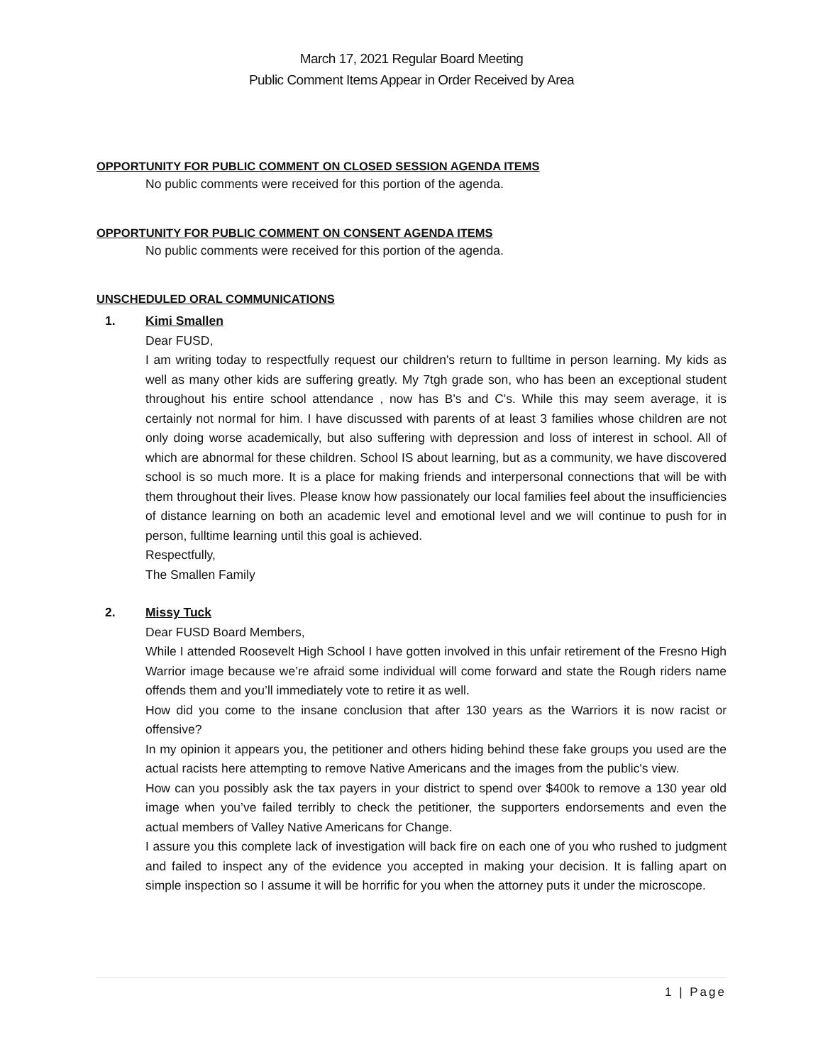March 17, 2021 Regular Board Meeting
Public Comment Items Appear in Order Received by Area
OPPORTUNITY FOR PUBLIC COMMENT ON CLOSED SESSION AGENDA ITEMS
No public comments were received for this portion of the agenda.
OPPORTUNITY FOR PUBLIC COMMENT ON CONSENT AGENDA ITEMS
No public comments were received for this portion of the agenda.
UNSCHEDULED ORAL COMMUNICATIONS
1. Kimi Smallen
Dear FUSD,
I am writing today to respectfully request our children's return to fulltime in person learning. My kids as well as many other kids are suffering greatly. My 7tgh grade son, who has been an exceptional student throughout his entire school attendance , now has B's and C's. While this may seem average, it is certainly not normal for him. I have discussed with parents of at least 3 families whose children are not only doing worse academically, but also suffering with depression and loss of interest in school. All of which are abnormal for these children. School IS about learning, but as a community, we have discovered school is so much more. It is a place for making friends and interpersonal connections that will be with them throughout their lives. Please know how passionately our local families feel about the insufficiencies of distance learning on both an academic level and emotional level and we will continue to push for in person, fulltime learning until this goal is achieved.
Respectfully,
The Smallen Family
2. Missy Tuck
Dear FUSD Board Members,
While I attended Roosevelt High School I have gotten involved in this unfair retirement of the Fresno High Warrior image because we’re afraid some individual will come forward and state the Rough riders name offends them and you’ll immediately vote to retire it as well.
How did you come to the insane conclusion that after 130 years as the Warriors it is now racist or offensive?
In my opinion it appears you, the petitioner and others hiding behind these fake groups you used are the actual racists here attempting to remove Native Americans and the images from the public's view.
How can you possibly ask the tax payers in your district to spend over $400k to remove a 130 year old image when you’ve failed terribly to check the petitioner, the supporters endorsements and even the actual members of Valley Native Americans for Change.
I assure you this complete lack of investigation will back fire on each one of you who rushed to judgment and failed to inspect any of the evidence you accepted in making your decision. It is falling apart on simple inspection so I assume it will be horrific for you when the attorney puts it under the microscope.
1 | Page